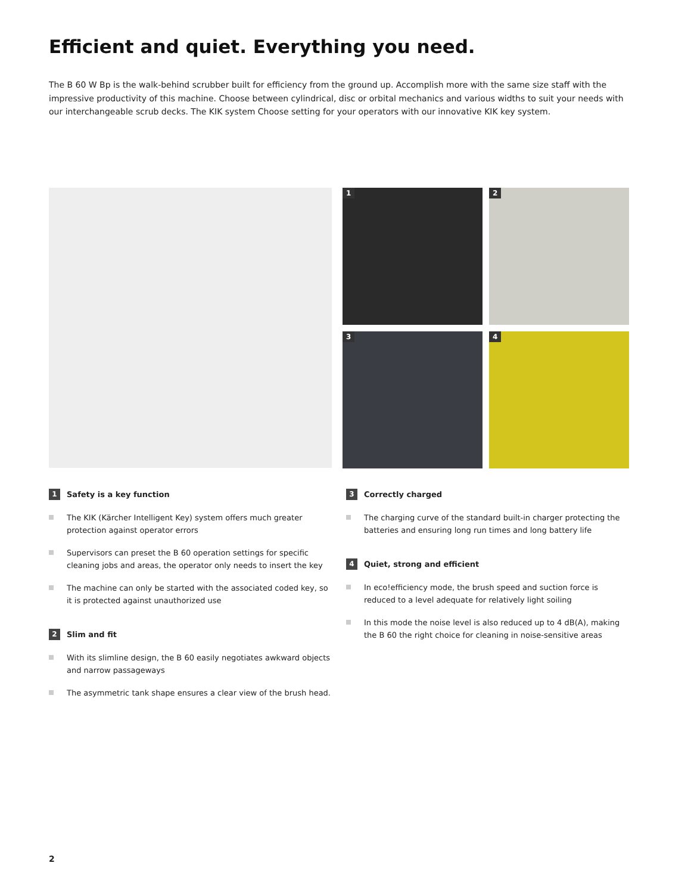Efficient and quiet. Everything you need.
The B 60 W Bp is the walk-behind scrubber built for efficiency from the ground up. Accomplish more with the same size staff with the impressive productivity of this machine. Choose between cylindrical, disc or orbital mechanics and various widths to suit your needs with our interchangeable scrub decks. The KIK system Choose setting for your operators with our innovative KIK key system.
1 2
3 4
1 Safety is a key function
The KIK (Kärcher Intelligent Key) system offers much greater protection against operator errors
Supervisors can preset the B 60 operation settings for specific cleaning jobs and areas, the operator only needs to insert the key
The machine can only be started with the associated coded key, so it is protected against unauthorized use
2 Slim and fit
With its slimline design, the B 60 easily negotiates awkward objects and narrow passageways
The asymmetric tank shape ensures a clear view of the brush head.
3 Correctly charged
The charging curve of the standard built-in charger protecting the batteries and ensuring long run times and long battery life
4 Quiet, strong and efficient
In eco!efficiency mode, the brush speed and suction force is reduced to a level adequate for relatively light soiling
In this mode the noise level is also reduced up to 4 dB(A), making the B 60 the right choice for cleaning in noise-sensitive areas
2